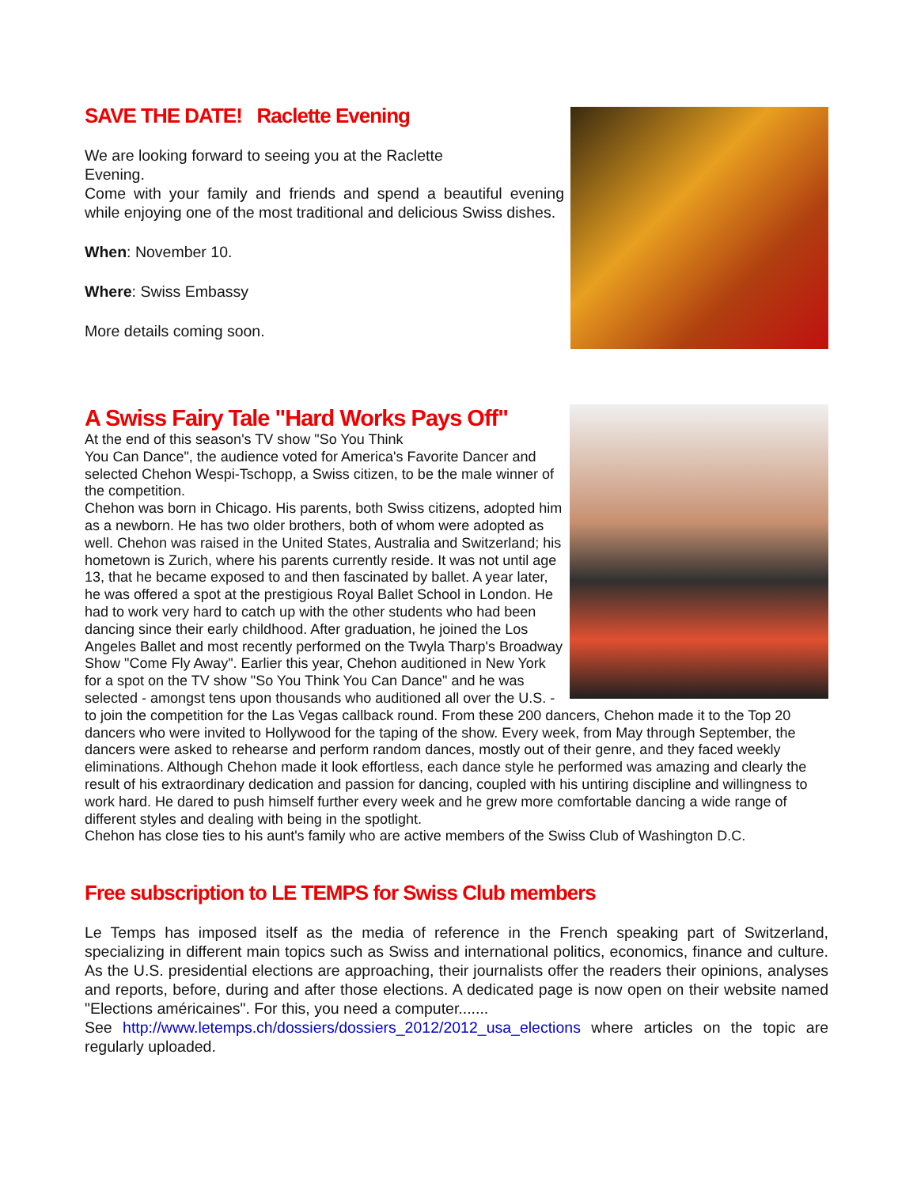SAVE THE DATE! Raclette Evening
We are looking forward to seeing you at the Raclette
Evening.
Come with your family and friends and spend a beautiful evening while enjoying one of the most traditional and delicious Swiss dishes.
When: November 10.
Where: Swiss Embassy
More details coming soon.
A Swiss Fairy Tale "Hard Works Pays Off"
At the end of this season's TV show "So You Think
You Can Dance", the audience voted for America's Favorite Dancer and selected Chehon Wespi-Tschopp, a Swiss citizen, to be the male winner of the competition.
Chehon was born in Chicago. His parents, both Swiss citizens, adopted him as a newborn. He has two older brothers, both of whom were adopted as well. Chehon was raised in the United States, Australia and Switzerland; his hometown is Zurich, where his parents currently reside. It was not until age 13, that he became exposed to and then fascinated by ballet. A year later, he was offered a spot at the prestigious Royal Ballet School in London. He had to work very hard to catch up with the other students who had been dancing since their early childhood. After graduation, he joined the Los Angeles Ballet and most recently performed on the Twyla Tharp's Broadway Show "Come Fly Away". Earlier this year, Chehon auditioned in New York for a spot on the TV show "So You Think You Can Dance" and he was selected - amongst tens upon thousands who auditioned all over the U.S. - to join the competition for the Las Vegas callback round. From these 200 dancers, Chehon made it to the Top 20 dancers who were invited to Hollywood for the taping of the show. Every week, from May through September, the dancers were asked to rehearse and perform random dances, mostly out of their genre, and they faced weekly eliminations. Although Chehon made it look effortless, each dance style he performed was amazing and clearly the result of his extraordinary dedication and passion for dancing, coupled with his untiring discipline and willingness to work hard. He dared to push himself further every week and he grew more comfortable dancing a wide range of different styles and dealing with being in the spotlight.
Chehon has close ties to his aunt's family who are active members of the Swiss Club of Washington D.C.
Free subscription to LE TEMPS for Swiss Club members
Le Temps has imposed itself as the media of reference in the French speaking part of Switzerland, specializing in different main topics such as Swiss and international politics, economics, finance and culture. As the U.S. presidential elections are approaching, their journalists offer the readers their opinions, analyses and reports, before, during and after those elections. A dedicated page is now open on their website named "Elections américaines". For this, you need a computer.......
See http://www.letemps.ch/dossiers/dossiers_2012/2012_usa_elections where articles on the topic are regularly uploaded.